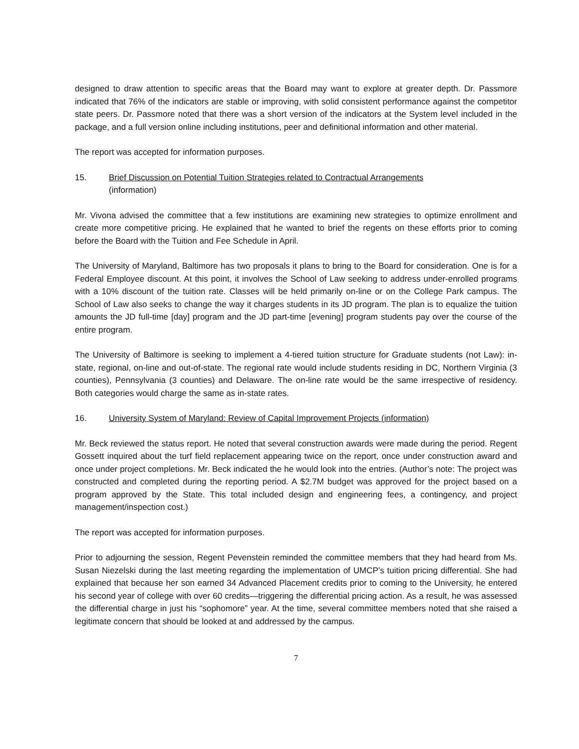designed to draw attention to specific areas that the Board may want to explore at greater depth. Dr. Passmore indicated that 76% of the indicators are stable or improving, with solid consistent performance against the competitor state peers. Dr. Passmore noted that there was a short version of the indicators at the System level included in the package, and a full version online including institutions, peer and definitional information and other material.
The report was accepted for information purposes.
15. Brief Discussion on Potential Tuition Strategies related to Contractual Arrangements
(information)
Mr. Vivona advised the committee that a few institutions are examining new strategies to optimize enrollment and create more competitive pricing. He explained that he wanted to brief the regents on these efforts prior to coming before the Board with the Tuition and Fee Schedule in April.
The University of Maryland, Baltimore has two proposals it plans to bring to the Board for consideration. One is for a Federal Employee discount. At this point, it involves the School of Law seeking to address under-enrolled programs with a 10% discount of the tuition rate. Classes will be held primarily on-line or on the College Park campus. The School of Law also seeks to change the way it charges students in its JD program. The plan is to equalize the tuition amounts the JD full-time [day] program and the JD part-time [evening] program students pay over the course of the entire program.
The University of Baltimore is seeking to implement a 4-tiered tuition structure for Graduate students (not Law): in-state, regional, on-line and out-of-state. The regional rate would include students residing in DC, Northern Virginia (3 counties), Pennsylvania (3 counties) and Delaware. The on-line rate would be the same irrespective of residency. Both categories would charge the same as in-state rates.
16. University System of Maryland: Review of Capital Improvement Projects (information)
Mr. Beck reviewed the status report. He noted that several construction awards were made during the period. Regent Gossett inquired about the turf field replacement appearing twice on the report, once under construction award and once under project completions. Mr. Beck indicated the he would look into the entries. (Author’s note: The project was constructed and completed during the reporting period. A $2.7M budget was approved for the project based on a program approved by the State. This total included design and engineering fees, a contingency, and project management/inspection cost.)
The report was accepted for information purposes.
Prior to adjourning the session, Regent Pevenstein reminded the committee members that they had heard from Ms. Susan Niezelski during the last meeting regarding the implementation of UMCP’s tuition pricing differential. She had explained that because her son earned 34 Advanced Placement credits prior to coming to the University, he entered his second year of college with over 60 credits—triggering the differential pricing action. As a result, he was assessed the differential charge in just his “sophomore” year. At the time, several committee members noted that she raised a legitimate concern that should be looked at and addressed by the campus.
7